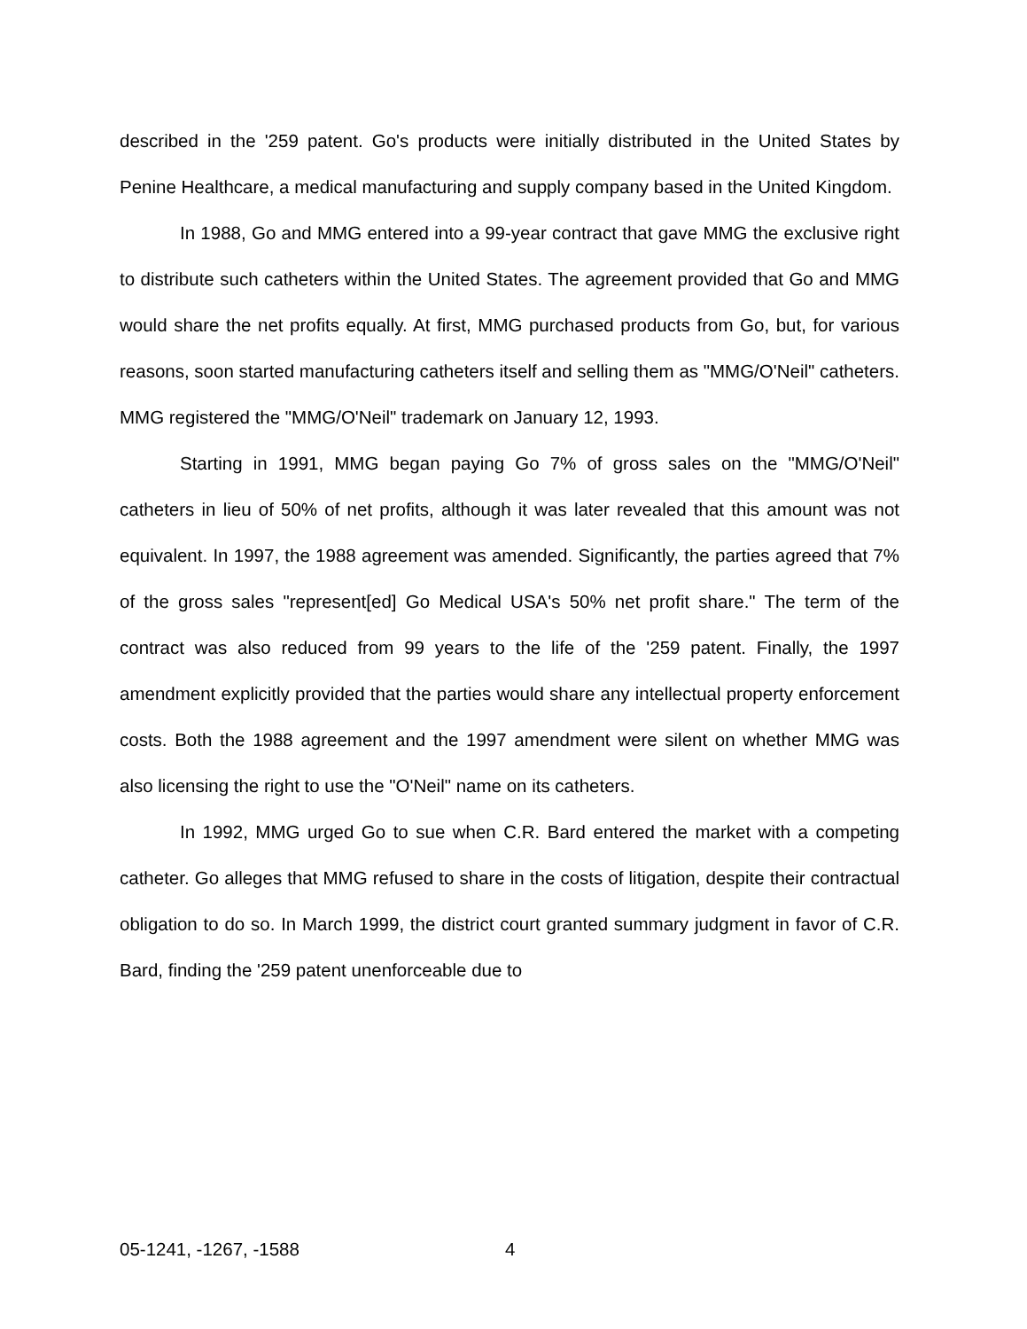described in the '259 patent. Go's products were initially distributed in the United States by Penine Healthcare, a medical manufacturing and supply company based in the United Kingdom.
In 1988, Go and MMG entered into a 99-year contract that gave MMG the exclusive right to distribute such catheters within the United States. The agreement provided that Go and MMG would share the net profits equally. At first, MMG purchased products from Go, but, for various reasons, soon started manufacturing catheters itself and selling them as "MMG/O'Neil" catheters. MMG registered the "MMG/O'Neil" trademark on January 12, 1993.
Starting in 1991, MMG began paying Go 7% of gross sales on the "MMG/O'Neil" catheters in lieu of 50% of net profits, although it was later revealed that this amount was not equivalent. In 1997, the 1988 agreement was amended. Significantly, the parties agreed that 7% of the gross sales "represent[ed] Go Medical USA's 50% net profit share." The term of the contract was also reduced from 99 years to the life of the '259 patent. Finally, the 1997 amendment explicitly provided that the parties would share any intellectual property enforcement costs. Both the 1988 agreement and the 1997 amendment were silent on whether MMG was also licensing the right to use the "O'Neil" name on its catheters.
In 1992, MMG urged Go to sue when C.R. Bard entered the market with a competing catheter. Go alleges that MMG refused to share in the costs of litigation, despite their contractual obligation to do so. In March 1999, the district court granted summary judgment in favor of C.R. Bard, finding the '259 patent unenforceable due to
05-1241, -1267, -1588 4